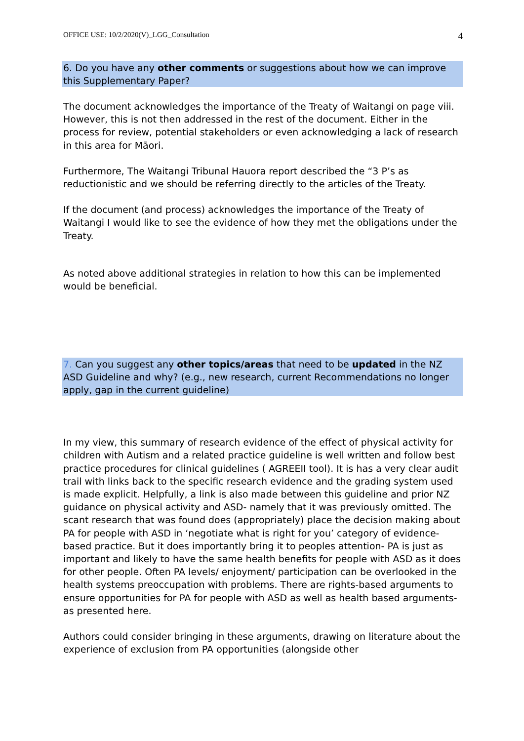OFFICE USE: 10/2/2020(V)_LGG_Consultation 4
6. Do you have any other comments or suggestions about how we can improve this Supplementary Paper?
The document acknowledges the importance of the Treaty of Waitangi on page viii. However, this is not then addressed in the rest of the document. Either in the process for review, potential stakeholders or even acknowledging a lack of research in this area for Māori.
Furthermore, The Waitangi Tribunal Hauora report described the “3 P’s as reductionistic and we should be referring directly to the articles of the Treaty.
If the document (and process) acknowledges the importance of the Treaty of Waitangi I would like to see the evidence of how they met the obligations under the Treaty.
As noted above additional strategies in relation to how this can be implemented would be beneficial.
7. Can you suggest any other topics/areas that need to be updated in the NZ ASD Guideline and why? (e.g., new research, current Recommendations no longer apply, gap in the current guideline)
In my view, this summary of research evidence of the effect of physical activity for children with Autism and a related practice guideline is well written and follow best practice procedures for clinical guidelines ( AGREEII tool). It is has a very clear audit trail with links back to the specific research evidence and the grading system used is made explicit. Helpfully, a link is also made between this guideline and prior NZ guidance on physical activity and ASD- namely that it was previously omitted. The scant research that was found does (appropriately) place the decision making about PA for people with ASD in ‘negotiate what is right for you’ category of evidence-based practice. But it does importantly bring it to peoples attention- PA is just as important and likely to have the same health benefits for people with ASD as it does for other people. Often PA levels/ enjoyment/ participation can be overlooked in the health systems preoccupation with problems. There are rights-based arguments to ensure opportunities for PA for people with ASD as well as health based arguments-as presented here.
Authors could consider bringing in these arguments, drawing on literature about the experience of exclusion from PA opportunities (alongside other